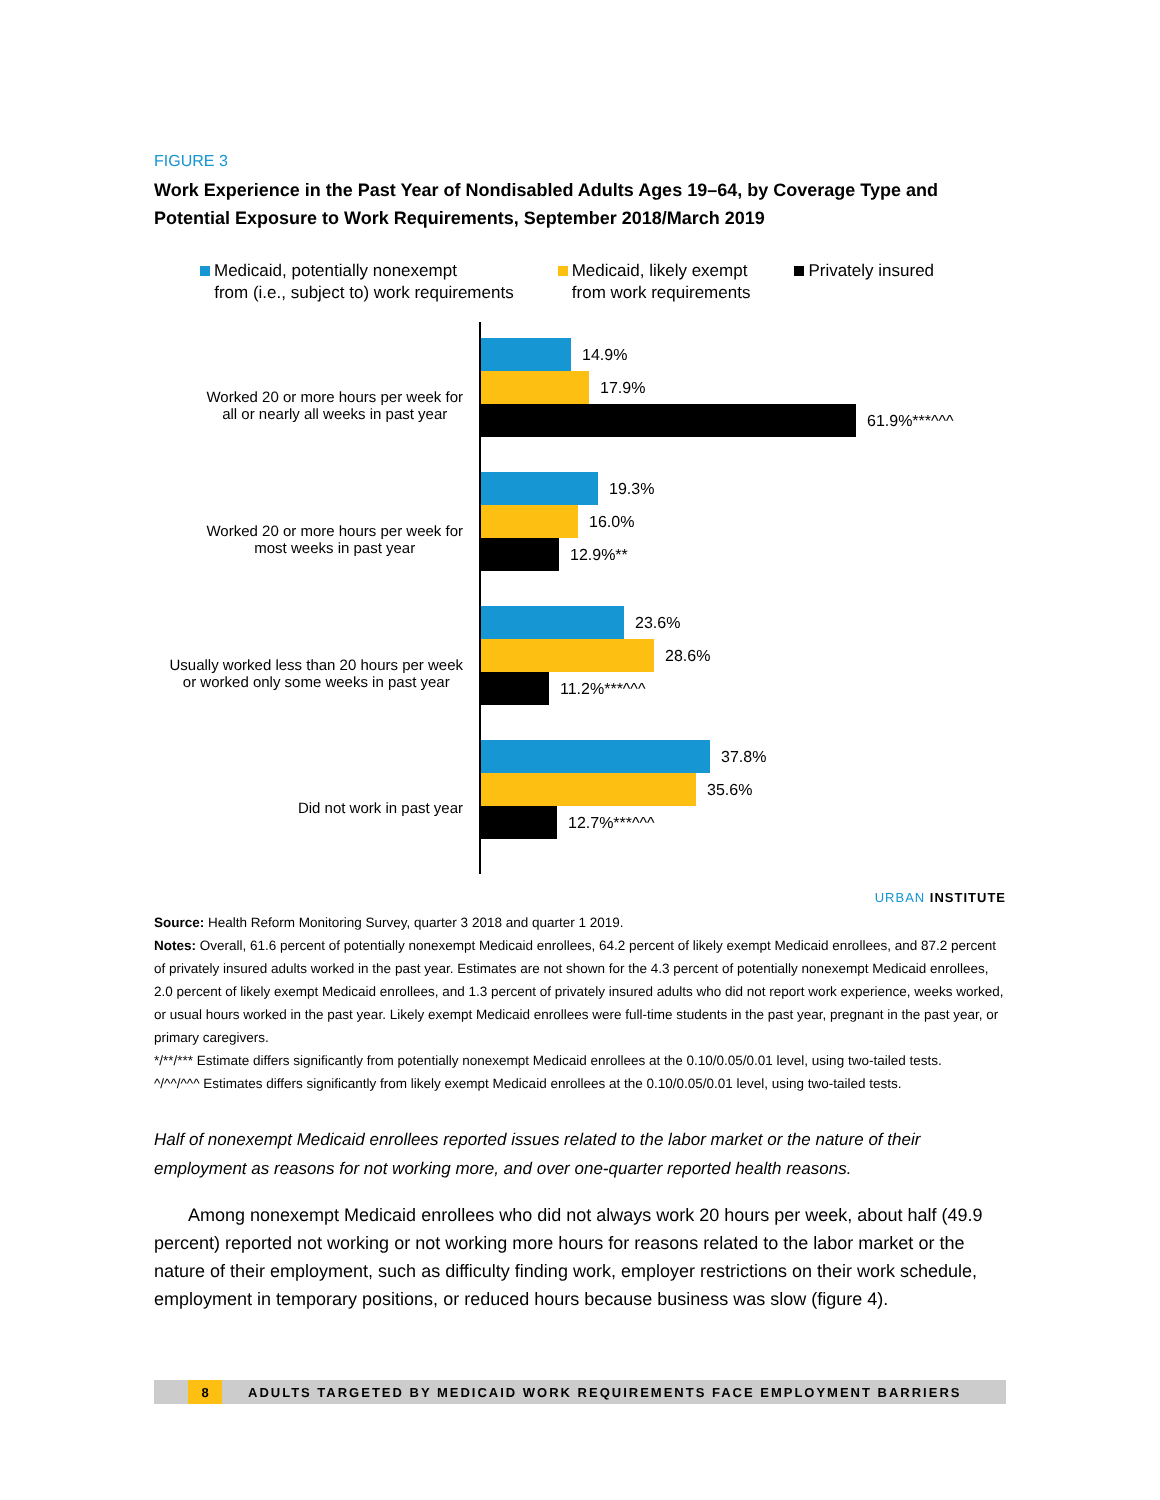FIGURE 3
Work Experience in the Past Year of Nondisabled Adults Ages 19–64, by Coverage Type and Potential Exposure to Work Requirements, September 2018/March 2019
Medicaid, potentially nonexempt
from (i.e., subject to) work requirements
Medicaid, likely exempt
from work requirements
Privately insured
Worked 20 or more hours per week for
all or nearly all weeks in past year
Worked 20 or more hours per week for
most weeks in past year
Usually worked less than 20 hours per week
or worked only some weeks in past year
Did not work in past year
14.9%
17.9%
61.9%***^^^
19.3%
16.0%
12.9%**
23.6%
28.6%
11.2%***^^^
37.8%
35.6%
12.7%***^^^
URBAN INSTITUTE
Source: Health Reform Monitoring Survey, quarter 3 2018 and quarter 1 2019.
Notes: Overall, 61.6 percent of potentially nonexempt Medicaid enrollees, 64.2 percent of likely exempt Medicaid enrollees, and 87.2 percent of privately insured adults worked in the past year. Estimates are not shown for the 4.3 percent of potentially nonexempt Medicaid enrollees, 2.0 percent of likely exempt Medicaid enrollees, and 1.3 percent of privately insured adults who did not report work experience, weeks worked, or usual hours worked in the past year. Likely exempt Medicaid enrollees were full-time students in the past year, pregnant in the past year, or primary caregivers.
*/**/*** Estimate differs significantly from potentially nonexempt Medicaid enrollees at the 0.10/0.05/0.01 level, using two-tailed tests.
^/^^/^^^ Estimates differs significantly from likely exempt Medicaid enrollees at the 0.10/0.05/0.01 level, using two-tailed tests.
Half of nonexempt Medicaid enrollees reported issues related to the labor market or the nature of their employment as reasons for not working more, and over one-quarter reported health reasons.
Among nonexempt Medicaid enrollees who did not always work 20 hours per week, about half (49.9 percent) reported not working or not working more hours for reasons related to the labor market or the nature of their employment, such as difficulty finding work, employer restrictions on their work schedule, employment in temporary positions, or reduced hours because business was slow (figure 4).
8 ADULTS TARGETED BY MEDICAID WORK REQUIREMENTS FACE EMPLOYMENT BARRIERS